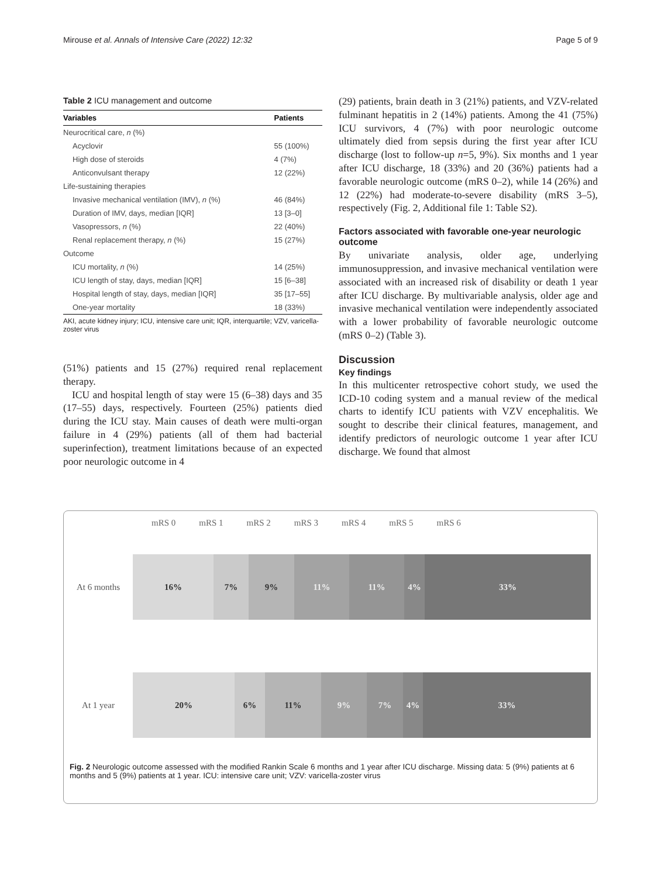Mirouse et al. Annals of Intensive Care (2022) 12:32 Page 5 of 9
Table 2 ICU management and outcome
| Variables | Patients |
| --- | --- |
| Neurocritical care, n (%) | |
| Acyclovir | 55 (100%) |
| High dose of steroids | 4 (7%) |
| Anticonvulsant therapy | 12 (22%) |
| Life-sustaining therapies | |
| Invasive mechanical ventilation (IMV), n (%) | 46 (84%) |
| Duration of IMV, days, median [IQR] | 13 [3–0] |
| Vasopressors, n (%) | 22 (40%) |
| Renal replacement therapy, n (%) | 15 (27%) |
| Outcome | |
| ICU mortality, n (%) | 14 (25%) |
| ICU length of stay, days, median [IQR] | 15 [6–38] |
| Hospital length of stay, days, median [IQR] | 35 [17–55] |
| One-year mortality | 18 (33%) |
AKI, acute kidney injury; ICU, intensive care unit; IQR, interquartile; VZV, varicella-zoster virus
(51%) patients and 15 (27%) required renal replacement therapy.
ICU and hospital length of stay were 15 (6–38) days and 35 (17–55) days, respectively. Fourteen (25%) patients died during the ICU stay. Main causes of death were multi-organ failure in 4 (29%) patients (all of them had bacterial superinfection), treatment limitations because of an expected poor neurologic outcome in 4
(29) patients, brain death in 3 (21%) patients, and VZV-related fulminant hepatitis in 2 (14%) patients. Among the 41 (75%) ICU survivors, 4 (7%) with poor neurologic outcome ultimately died from sepsis during the first year after ICU discharge (lost to follow-up n=5, 9%). Six months and 1 year after ICU discharge, 18 (33%) and 20 (36%) patients had a favorable neurologic outcome (mRS 0–2), while 14 (26%) and 12 (22%) had moderate-to-severe disability (mRS 3–5), respectively (Fig. 2, Additional file 1: Table S2).
Factors associated with favorable one-year neurologic outcome
By univariate analysis, older age, underlying immunosuppression, and invasive mechanical ventilation were associated with an increased risk of disability or death 1 year after ICU discharge. By multivariable analysis, older age and invasive mechanical ventilation were independently associated with a lower probability of favorable neurologic outcome (mRS 0–2) (Table 3).
Discussion
Key findings
In this multicenter retrospective cohort study, we used the ICD-10 coding system and a manual review of the medical charts to identify ICU patients with VZV encephalitis. We sought to describe their clinical features, management, and identify predictors of neurologic outcome 1 year after ICU discharge. We found that almost
mRS 0 mRS 1 mRS 2 mRS 3 mRS 4 mRS 5 mRS 6
At 6 months
16% 7% 9% 11% 11% 4% 33%
At 1 year
20% 6% 11% 9% 7% 4% 33%
Fig. 2 Neurologic outcome assessed with the modified Rankin Scale 6 months and 1 year after ICU discharge. Missing data: 5 (9%) patients at 6 months and 5 (9%) patients at 1 year. ICU: intensive care unit; VZV: varicella-zoster virus